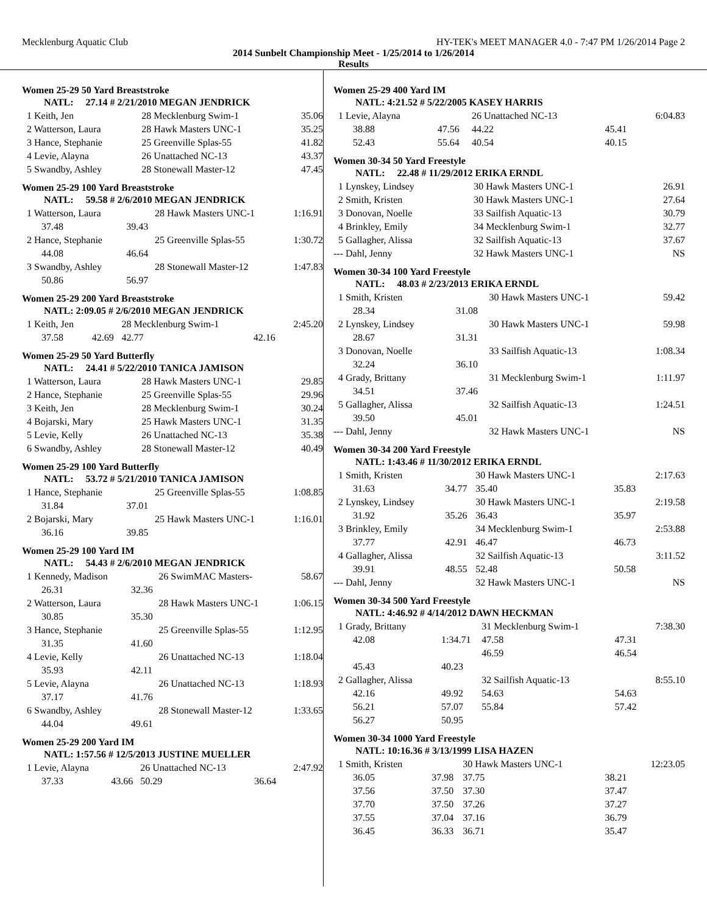Mecklenburg Aquatic Club HY-TEK's MEET MANAGER 4.0 - 7:47 PM 1/26/2014 Page 2
2014 Sunbelt Championship Meet - 1/25/2014 to 1/26/2014
Results
Women 25-29 50 Yard Breaststroke
| NATL: 27.14 # 2/21/2010 MEGAN JENDRICK | | | | |
| 1 Keith, Jen | | 28 Mecklenburg Swim-1 | | 35.06 |
| 2 Watterson, Laura | | 28 Hawk Masters UNC-1 | | 35.25 |
| 3 Hance, Stephanie | | 25 Greenville Splas-55 | | 41.82 |
| 4 Levie, Alayna | | 26 Unattached NC-13 | | 43.37 |
| 5 Swandby, Ashley | | 28 Stonewall Master-12 | | 47.45 |
Women 25-29 100 Yard Breaststroke
| NATL: 59.58 # 2/6/2010 MEGAN JENDRICK | | | | |
| 1 Watterson, Laura | | 28 Hawk Masters UNC-1 | | 1:16.91 |
| 37.48 | 39.43 | | | |
| 2 Hance, Stephanie | | 25 Greenville Splas-55 | | 1:30.72 |
| 44.08 | 46.64 | | | |
| 3 Swandby, Ashley | | 28 Stonewall Master-12 | | 1:47.83 |
| 50.86 | 56.97 | | | |
Women 25-29 200 Yard Breaststroke
| NATL: 2:09.05 # 2/6/2010 MEGAN JENDRICK | | | | |
| 1 Keith, Jen | | 28 Mecklenburg Swim-1 | | 2:45.20 |
| 37.58 | 42.69 | 42.77 | 42.16 | |
Women 25-29 50 Yard Butterfly
| NATL: 24.41 # 5/22/2010 TANICA JAMISON | | | | |
| 1 Watterson, Laura | | 28 Hawk Masters UNC-1 | | 29.85 |
| 2 Hance, Stephanie | | 25 Greenville Splas-55 | | 29.96 |
| 3 Keith, Jen | | 28 Mecklenburg Swim-1 | | 30.24 |
| 4 Bojarski, Mary | | 25 Hawk Masters UNC-1 | | 31.35 |
| 5 Levie, Kelly | | 26 Unattached NC-13 | | 35.38 |
| 6 Swandby, Ashley | | 28 Stonewall Master-12 | | 40.49 |
Women 25-29 100 Yard Butterfly
| NATL: 53.72 # 5/21/2010 TANICA JAMISON | | | | |
| 1 Hance, Stephanie | | 25 Greenville Splas-55 | | 1:08.85 |
| 31.84 | 37.01 | | | |
| 2 Bojarski, Mary | | 25 Hawk Masters UNC-1 | | 1:16.01 |
| 36.16 | 39.85 | | | |
Women 25-29 100 Yard IM
| NATL: 54.43 # 2/6/2010 MEGAN JENDRICK | | | | |
| 1 Kennedy, Madison | | 26 SwimMAC Masters- | | 58.67 |
| 26.31 | 32.36 | | | |
| 2 Watterson, Laura | | 28 Hawk Masters UNC-1 | | 1:06.15 |
| 30.85 | 35.30 | | | |
| 3 Hance, Stephanie | | 25 Greenville Splas-55 | | 1:12.95 |
| 31.35 | 41.60 | | | |
| 4 Levie, Kelly | | 26 Unattached NC-13 | | 1:18.04 |
| 35.93 | 42.11 | | | |
| 5 Levie, Alayna | | 26 Unattached NC-13 | | 1:18.93 |
| 37.17 | 41.76 | | | |
| 6 Swandby, Ashley | | 28 Stonewall Master-12 | | 1:33.65 |
| 44.04 | 49.61 | | | |
Women 25-29 200 Yard IM
| NATL: 1:57.56 # 12/5/2013 JUSTINE MUELLER | | | | |
| 1 Levie, Alayna | | 26 Unattached NC-13 | | 2:47.92 |
| 37.33 | 43.66 | 50.29 | 36.64 | |
Women 25-29 400 Yard IM
| NATL: 4:21.52 # 5/22/2005 KASEY HARRIS | | | | |
| 1 Levie, Alayna | | 26 Unattached NC-13 | | 6:04.83 |
| 38.88 | 47.56 | 44.22 | 45.41 | |
| 52.43 | 55.64 | 40.54 | 40.15 | |
Women 30-34 50 Yard Freestyle
| NATL: 22.48 # 11/29/2012 ERIKA ERNDL | | | | |
| 1 Lynskey, Lindsey | | 30 Hawk Masters UNC-1 | | 26.91 |
| 2 Smith, Kristen | | 30 Hawk Masters UNC-1 | | 27.64 |
| 3 Donovan, Noelle | | 33 Sailfish Aquatic-13 | | 30.79 |
| 4 Brinkley, Emily | | 34 Mecklenburg Swim-1 | | 32.77 |
| 5 Gallagher, Alissa | | 32 Sailfish Aquatic-13 | | 37.67 |
| --- Dahl, Jenny | | 32 Hawk Masters UNC-1 | | NS |
Women 30-34 100 Yard Freestyle
| NATL: 48.03 # 2/23/2013 ERIKA ERNDL | | | | |
| 1 Smith, Kristen | | 30 Hawk Masters UNC-1 | | 59.42 |
| 28.34 | 31.08 | | | |
| 2 Lynskey, Lindsey | | 30 Hawk Masters UNC-1 | | 59.98 |
| 28.67 | 31.31 | | | |
| 3 Donovan, Noelle | | 33 Sailfish Aquatic-13 | | 1:08.34 |
| 32.24 | 36.10 | | | |
| 4 Grady, Brittany | | 31 Mecklenburg Swim-1 | | 1:11.97 |
| 34.51 | 37.46 | | | |
| 5 Gallagher, Alissa | | 32 Sailfish Aquatic-13 | | 1:24.51 |
| 39.50 | 45.01 | | | |
| --- Dahl, Jenny | | 32 Hawk Masters UNC-1 | | NS |
Women 30-34 200 Yard Freestyle
| NATL: 1:43.46 # 11/30/2012 ERIKA ERNDL | | | | |
| 1 Smith, Kristen | | 30 Hawk Masters UNC-1 | | 2:17.63 |
| 31.63 | 34.77 | 35.40 | 35.83 | |
| 2 Lynskey, Lindsey | | 30 Hawk Masters UNC-1 | | 2:19.58 |
| 31.92 | 35.26 | 36.43 | 35.97 | |
| 3 Brinkley, Emily | | 34 Mecklenburg Swim-1 | | 2:53.88 |
| 37.77 | 42.91 | 46.47 | 46.73 | |
| 4 Gallagher, Alissa | | 32 Sailfish Aquatic-13 | | 3:11.52 |
| 39.91 | 48.55 | 52.48 | 50.58 | |
| --- Dahl, Jenny | | 32 Hawk Masters UNC-1 | | NS |
Women 30-34 500 Yard Freestyle
| NATL: 4:46.92 # 4/14/2012 DAWN HECKMAN | | | | |
| 1 Grady, Brittany | | 31 Mecklenburg Swim-1 | | 7:38.30 |
| 42.08 | 1:34.71 | 47.58 | 47.31 | |
| | | 46.59 | 46.54 | |
| 45.43 | 40.23 | | | |
| 2 Gallagher, Alissa | | 32 Sailfish Aquatic-13 | | 8:55.10 |
| 42.16 | 49.92 | 54.63 | 54.63 | |
| 56.21 | 57.07 | 55.84 | 57.42 | |
| 56.27 | 50.95 | | | |
Women 30-34 1000 Yard Freestyle
| NATL: 10:16.36 # 3/13/1999 LISA HAZEN | | | | |
| 1 Smith, Kristen | | 30 Hawk Masters UNC-1 | | 12:23.05 |
| 36.05 | 37.98 | 37.75 | 38.21 | |
| 37.56 | 37.50 | 37.30 | 37.47 | |
| 37.70 | 37.50 | 37.26 | 37.27 | |
| 37.55 | 37.04 | 37.16 | 36.79 | |
| 36.45 | 36.33 | 36.71 | 35.47 | |